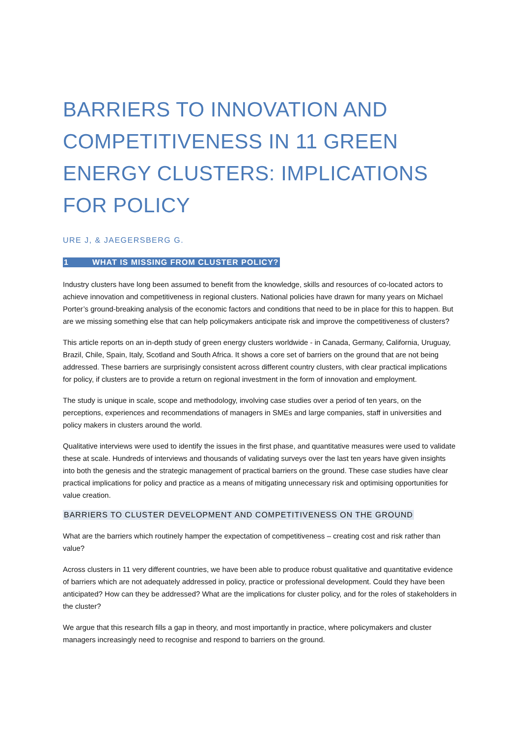BARRIERS TO INNOVATION AND COMPETITIVENESS IN 11 GREEN ENERGY CLUSTERS: IMPLICATIONS FOR POLICY
URE J, & JAEGERSBERG G.
1 WHAT IS MISSING FROM CLUSTER POLICY?
Industry clusters have long been assumed to benefit from the knowledge, skills and resources of co-located actors to achieve innovation and competitiveness in regional clusters. National policies have drawn for many years on Michael Porter’s ground-breaking analysis of the economic factors and conditions that need to be in place for this to happen. But are we missing something else that can help policymakers anticipate risk and improve the competitiveness of clusters?
This article reports on an in-depth study of green energy clusters worldwide - in Canada, Germany, California, Uruguay, Brazil, Chile, Spain, Italy, Scotland and South Africa. It shows a core set of barriers on the ground that are not being addressed. These barriers are surprisingly consistent across different country clusters, with clear practical implications for policy, if clusters are to provide a return on regional investment in the form of innovation and employment.
The study is unique in scale, scope and methodology, involving case studies over a period of ten years, on the perceptions, experiences and recommendations of managers in SMEs and large companies, staff in universities and policy makers in clusters around the world.
Qualitative interviews were used to identify the issues in the first phase, and quantitative measures were used to validate these at scale. Hundreds of interviews and thousands of validating surveys over the last ten years have given insights into both the genesis and the strategic management of practical barriers on the ground. These case studies have clear practical implications for policy and practice as a means of mitigating unnecessary risk and optimising opportunities for value creation.
BARRIERS TO CLUSTER DEVELOPMENT AND COMPETITIVENESS ON THE GROUND
What are the barriers which routinely hamper the expectation of competitiveness – creating cost and risk rather than value?
Across clusters in 11 very different countries, we have been able to produce robust qualitative and quantitative evidence of barriers which are not adequately addressed in policy, practice or professional development. Could they have been anticipated? How can they be addressed? What are the implications for cluster policy, and for the roles of stakeholders in the cluster?
We argue that this research fills a gap in theory, and most importantly in practice, where policymakers and cluster managers increasingly need to recognise and respond to barriers on the ground.